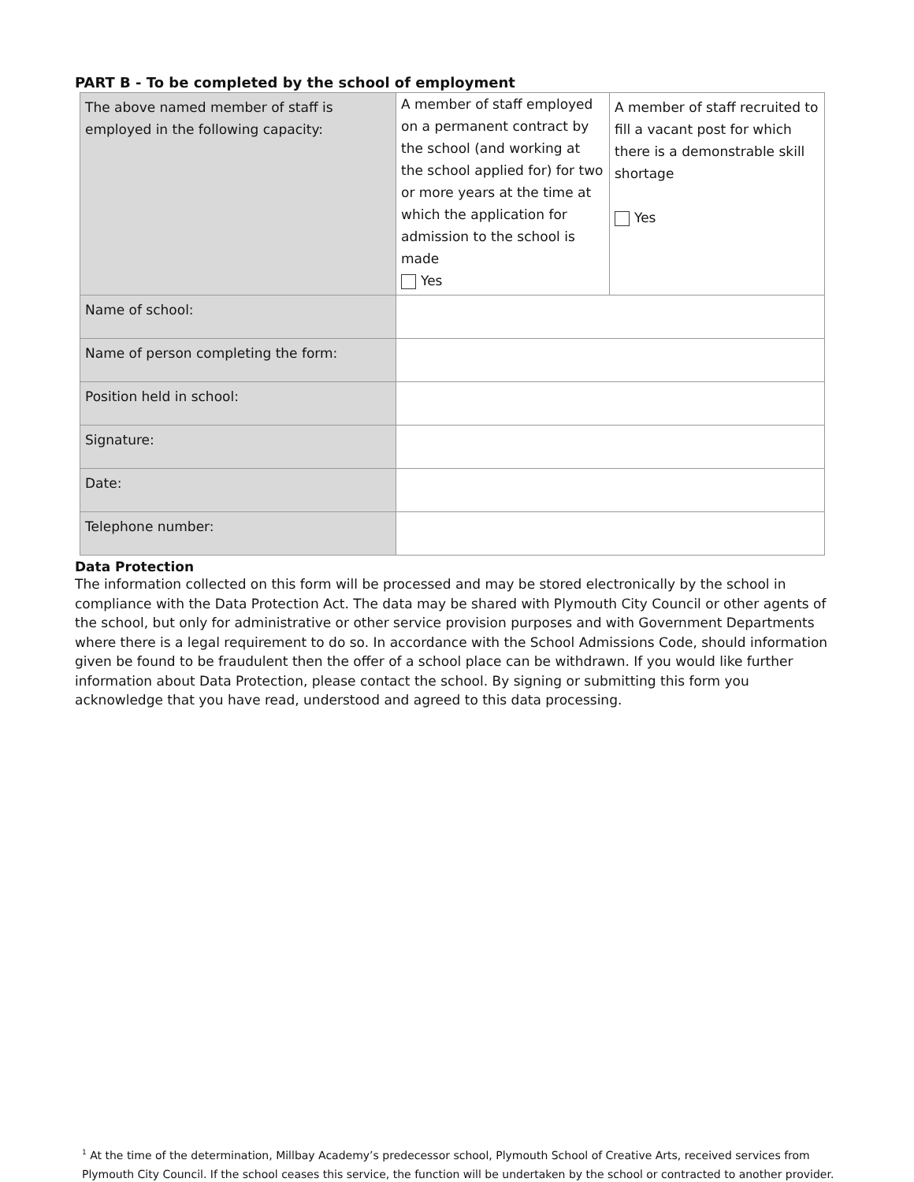PART B - To be completed by the school of employment
| The above named member of staff is employed in the following capacity: | A member of staff employed on a permanent contract by the school (and working at the school applied for) for two or more years at the time at which the application for admission to the school is made Yes | A member of staff recruited to fill a vacant post for which there is a demonstrable skill shortage Yes |
| Name of school: | | |
| Name of person completing the form: | | |
| Position held in school: | | |
| Signature: | | |
| Date: | | |
| Telephone number: | | |
Data Protection
The information collected on this form will be processed and may be stored electronically by the school in compliance with the Data Protection Act. The data may be shared with Plymouth City Council or other agents of the school, but only for administrative or other service provision purposes and with Government Departments where there is a legal requirement to do so. In accordance with the School Admissions Code, should information given be found to be fraudulent then the offer of a school place can be withdrawn. If you would like further information about Data Protection, please contact the school. By signing or submitting this form you acknowledge that you have read, understood and agreed to this data processing.
<sup>1</sup> At the time of the determination, Millbay Academy’s predecessor school, Plymouth School of Creative Arts, received services from Plymouth City Council. If the school ceases this service, the function will be undertaken by the school or contracted to another provider.